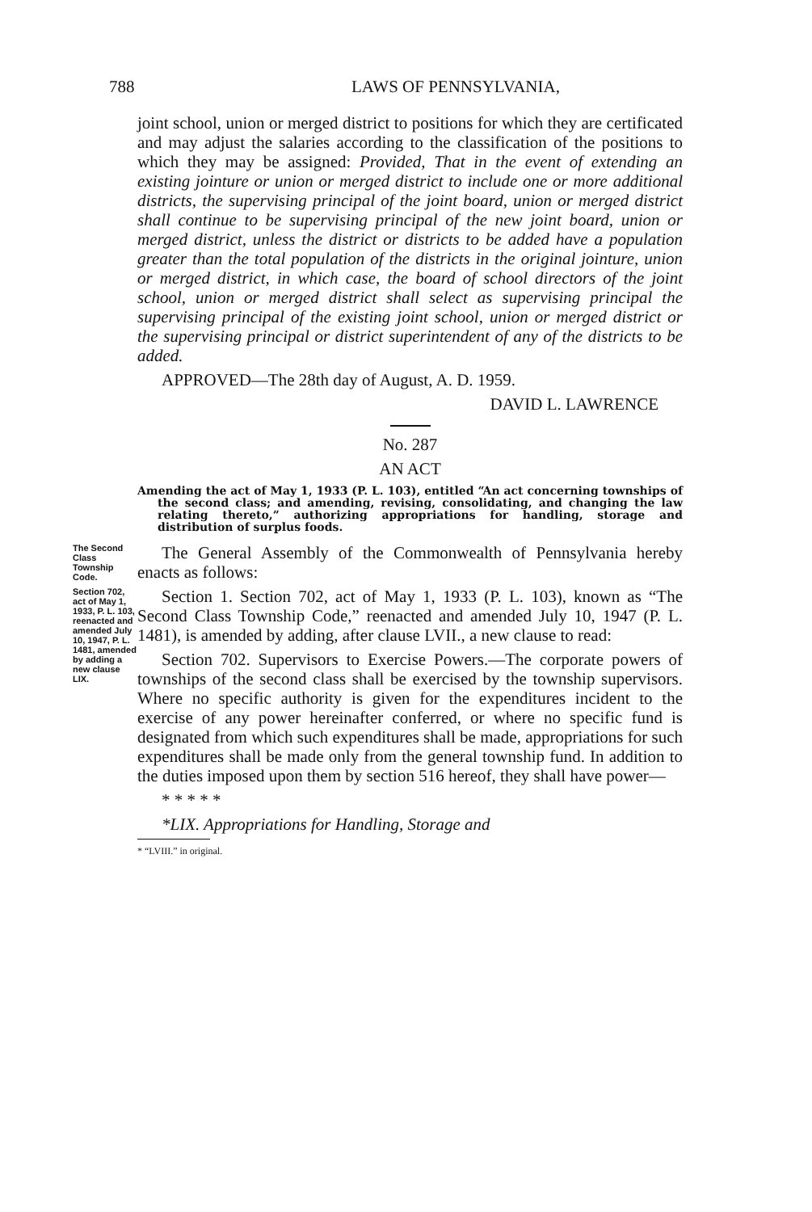788 LAWS OF PENNSYLVANIA,
joint school, union or merged district to positions for which they are certificated and may adjust the salaries according to the classification of the positions to which they may be assigned: Provided, That in the event of extending an existing jointure or union or merged district to include one or more additional districts, the supervising principal of the joint board, union or merged district shall continue to be supervising principal of the new joint board, union or merged district, unless the district or districts to be added have a population greater than the total population of the districts in the original jointure, union or merged district, in which case, the board of school directors of the joint school, union or merged district shall select as supervising principal the supervising principal of the existing joint school, union or merged district or the supervising principal or district superintendent of any of the districts to be added.
APPROVED—The 28th day of August, A. D. 1959.
DAVID L. LAWRENCE
No. 287
AN ACT
Amending the act of May 1, 1933 (P. L. 103), entitled “An act concerning townships of the second class; and amending, revising, consolidating, and changing the law relating thereto,” authorizing appropriations for handling, storage and distribution of surplus foods.
The Second Class Township Code.
The General Assembly of the Commonwealth of Pennsylvania hereby enacts as follows:
Section 702, act of May 1, 1933, P. L. 103, reenacted and amended July 10, 1947, P. L. 1481, amended by adding a new clause LIX.
Section 1. Section 702, act of May 1, 1933 (P. L. 103), known as “The Second Class Township Code,” reenacted and amended July 10, 1947 (P. L. 1481), is amended by adding, after clause LVII., a new clause to read:
Section 702. Supervisors to Exercise Powers.—The corporate powers of townships of the second class shall be exercised by the township supervisors. Where no specific authority is given for the expenditures incident to the exercise of any power hereinafter conferred, or where no specific fund is designated from which such expenditures shall be made, appropriations for such expenditures shall be made only from the general township fund. In addition to the duties imposed upon them by section 516 hereof, they shall have power—
* * * * *
*LIX. Appropriations for Handling, Storage and
* “LVIII.” in original.